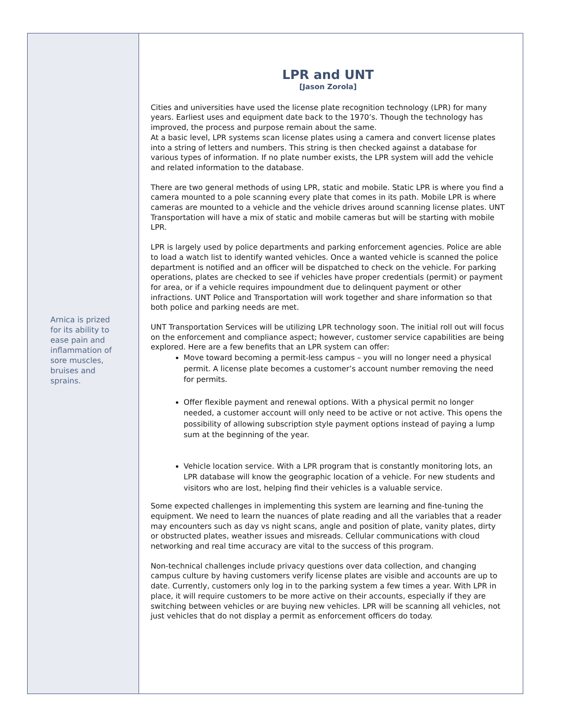Arnica is prized for its ability to ease pain and inflammation of sore muscles, bruises and sprains.
LPR and UNT
[Jason Zorola]
Cities and universities have used the license plate recognition technology (LPR) for many years. Earliest uses and equipment date back to the 1970’s. Though the technology has improved, the process and purpose remain about the same.
At a basic level, LPR systems scan license plates using a camera and convert license plates into a string of letters and numbers. This string is then checked against a database for various types of information. If no plate number exists, the LPR system will add the vehicle and related information to the database.
There are two general methods of using LPR, static and mobile. Static LPR is where you find a camera mounted to a pole scanning every plate that comes in its path. Mobile LPR is where cameras are mounted to a vehicle and the vehicle drives around scanning license plates. UNT Transportation will have a mix of static and mobile cameras but will be starting with mobile LPR.
LPR is largely used by police departments and parking enforcement agencies. Police are able to load a watch list to identify wanted vehicles. Once a wanted vehicle is scanned the police department is notified and an officer will be dispatched to check on the vehicle. For parking operations, plates are checked to see if vehicles have proper credentials (permit) or payment for area, or if a vehicle requires impoundment due to delinquent payment or other infractions. UNT Police and Transportation will work together and share information so that both police and parking needs are met.
UNT Transportation Services will be utilizing LPR technology soon. The initial roll out will focus on the enforcement and compliance aspect; however, customer service capabilities are being explored. Here are a few benefits that an LPR system can offer:
Move toward becoming a permit-less campus – you will no longer need a physical permit. A license plate becomes a customer’s account number removing the need for permits.
Offer flexible payment and renewal options. With a physical permit no longer needed, a customer account will only need to be active or not active. This opens the possibility of allowing subscription style payment options instead of paying a lump sum at the beginning of the year.
Vehicle location service. With a LPR program that is constantly monitoring lots, an LPR database will know the geographic location of a vehicle. For new students and visitors who are lost, helping find their vehicles is a valuable service.
Some expected challenges in implementing this system are learning and fine-tuning the equipment. We need to learn the nuances of plate reading and all the variables that a reader may encounters such as day vs night scans, angle and position of plate, vanity plates, dirty or obstructed plates, weather issues and misreads. Cellular communications with cloud networking and real time accuracy are vital to the success of this program.
Non-technical challenges include privacy questions over data collection, and changing campus culture by having customers verify license plates are visible and accounts are up to date. Currently, customers only log in to the parking system a few times a year. With LPR in place, it will require customers to be more active on their accounts, especially if they are switching between vehicles or are buying new vehicles. LPR will be scanning all vehicles, not just vehicles that do not display a permit as enforcement officers do today.